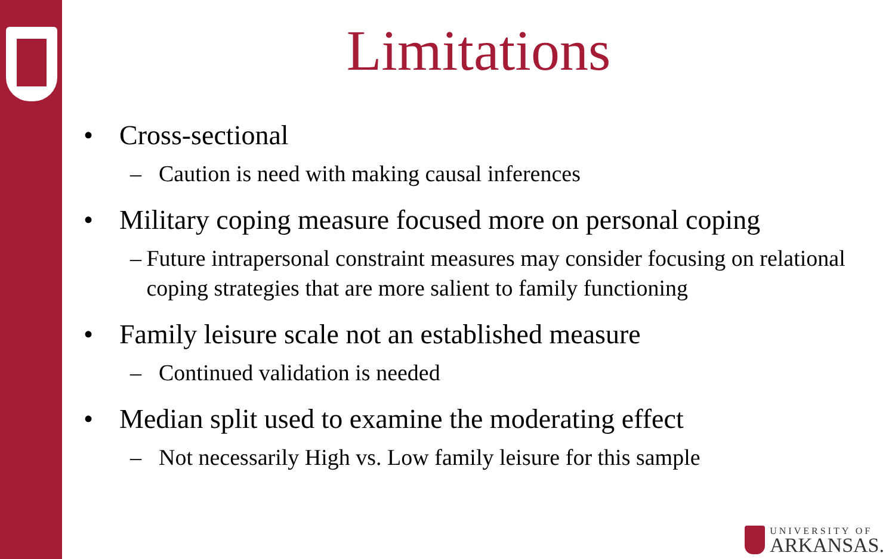Limitations
• Cross-sectional
– Caution is need with making causal inferences
• Military coping measure focused more on personal coping
– Future intrapersonal constraint measures may consider focusing on relational coping strategies that are more salient to family functioning
• Family leisure scale not an established measure
– Continued validation is needed
• Median split used to examine the moderating effect
– Not necessarily High vs. Low family leisure for this sample
UNIVERSITY OF
ARKANSAS.